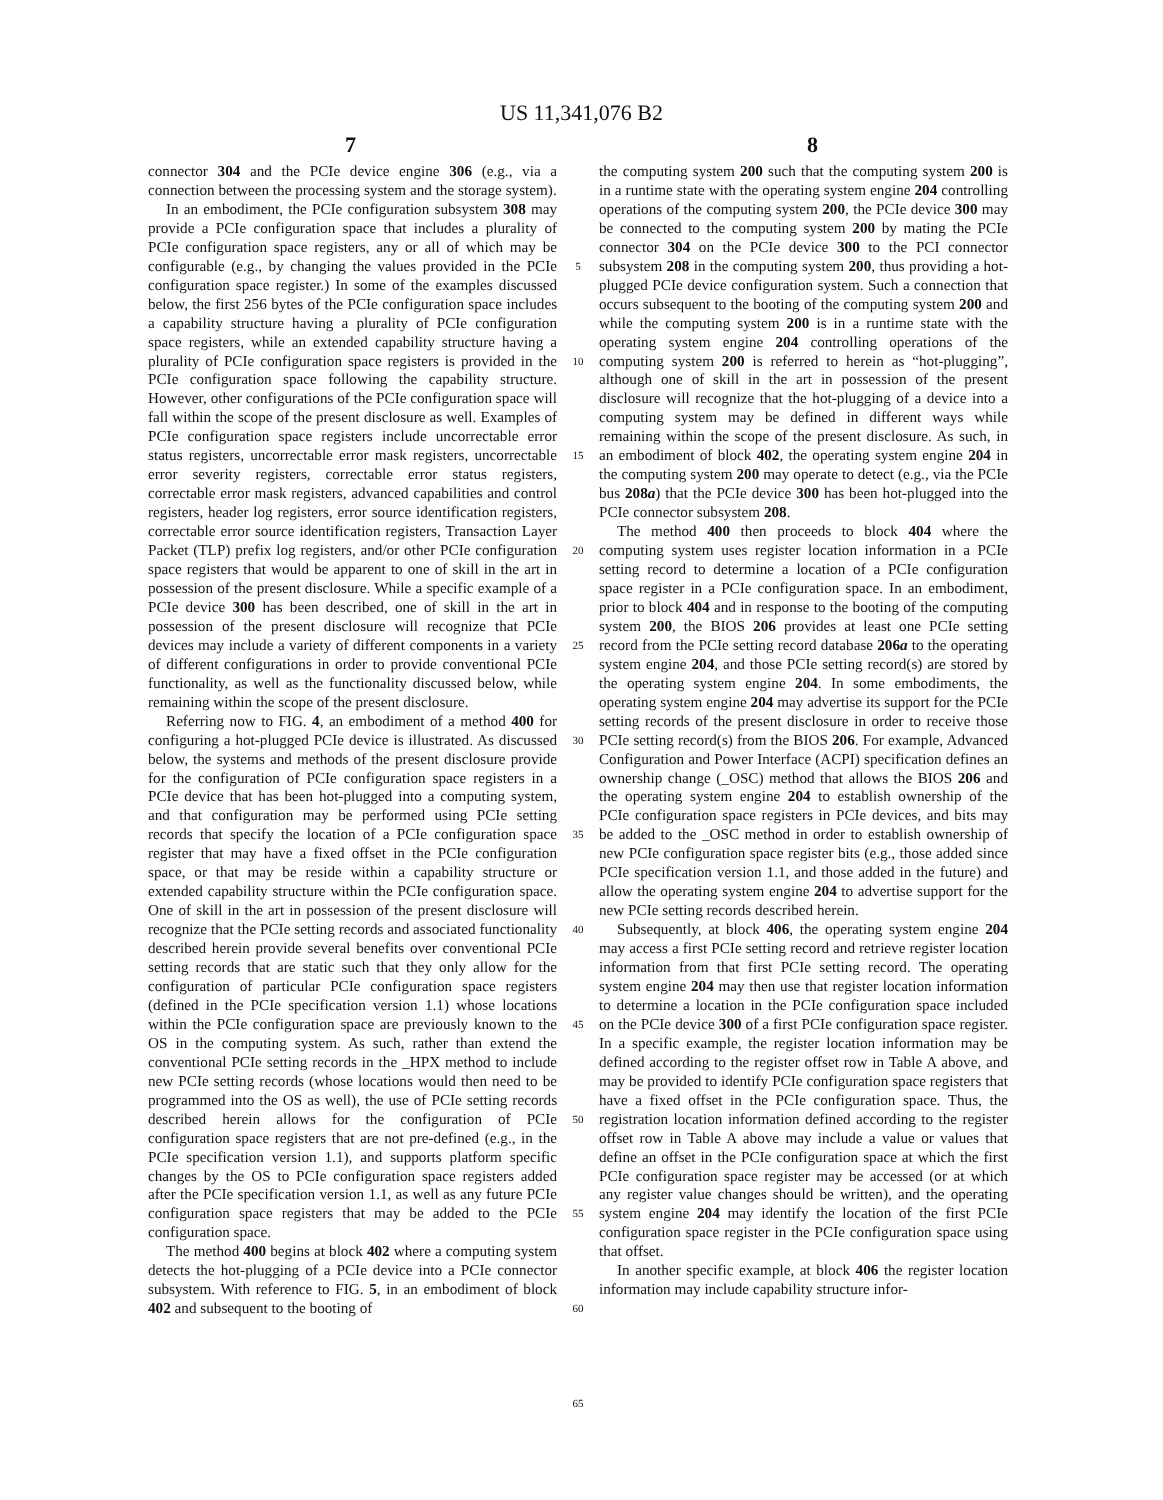US 11,341,076 B2
7 8
connector 304 and the PCIe device engine 306 (e.g., via a connection between the processing system and the storage system).
In an embodiment, the PCIe configuration subsystem 308 may provide a PCIe configuration space that includes a plurality of PCIe configuration space registers, any or all of which may be configurable (e.g., by changing the values provided in the PCIe configuration space register.) In some of the examples discussed below, the first 256 bytes of the PCIe configuration space includes a capability structure having a plurality of PCIe configuration space registers, while an extended capability structure having a plurality of PCIe configuration space registers is provided in the PCIe configuration space following the capability structure. However, other configurations of the PCIe configuration space will fall within the scope of the present disclosure as well. Examples of PCIe configuration space registers include uncorrectable error status registers, uncorrectable error mask registers, uncorrectable error severity registers, correctable error status registers, correctable error mask registers, advanced capabilities and control registers, header log registers, error source identification registers, correctable error source identification registers, Transaction Layer Packet (TLP) prefix log registers, and/or other PCIe configuration space registers that would be apparent to one of skill in the art in possession of the present disclosure. While a specific example of a PCIe device 300 has been described, one of skill in the art in possession of the present disclosure will recognize that PCIe devices may include a variety of different components in a variety of different configurations in order to provide conventional PCIe functionality, as well as the functionality discussed below, while remaining within the scope of the present disclosure.
Referring now to FIG. 4, an embodiment of a method 400 for configuring a hot-plugged PCIe device is illustrated. As discussed below, the systems and methods of the present disclosure provide for the configuration of PCIe configuration space registers in a PCIe device that has been hot-plugged into a computing system, and that configuration may be performed using PCIe setting records that specify the location of a PCIe configuration space register that may have a fixed offset in the PCIe configuration space, or that may be reside within a capability structure or extended capability structure within the PCIe configuration space. One of skill in the art in possession of the present disclosure will recognize that the PCIe setting records and associated functionality described herein provide several benefits over conventional PCIe setting records that are static such that they only allow for the configuration of particular PCIe configuration space registers (defined in the PCIe specification version 1.1) whose locations within the PCIe configuration space are previously known to the OS in the computing system. As such, rather than extend the conventional PCIe setting records in the _HPX method to include new PCIe setting records (whose locations would then need to be programmed into the OS as well), the use of PCIe setting records described herein allows for the configuration of PCIe configuration space registers that are not pre-defined (e.g., in the PCIe specification version 1.1), and supports platform specific changes by the OS to PCIe configuration space registers added after the PCIe specification version 1.1, as well as any future PCIe configuration space registers that may be added to the PCIe configuration space.
The method 400 begins at block 402 where a computing system detects the hot-plugging of a PCIe device into a PCIe connector subsystem. With reference to FIG. 5, in an embodiment of block 402 and subsequent to the booting of
5
10
15
20
25
30
35
40
45
50
55
60
65
the computing system 200 such that the computing system 200 is in a runtime state with the operating system engine 204 controlling operations of the computing system 200, the PCIe device 300 may be connected to the computing system 200 by mating the PCIe connector 304 on the PCIe device 300 to the PCI connector subsystem 208 in the computing system 200, thus providing a hot-plugged PCIe device configuration system. Such a connection that occurs subsequent to the booting of the computing system 200 and while the computing system 200 is in a runtime state with the operating system engine 204 controlling operations of the computing system 200 is referred to herein as “hot-plugging”, although one of skill in the art in possession of the present disclosure will recognize that the hot-plugging of a device into a computing system may be defined in different ways while remaining within the scope of the present disclosure. As such, in an embodiment of block 402, the operating system engine 204 in the computing system 200 may operate to detect (e.g., via the PCIe bus 208a) that the PCIe device 300 has been hot-plugged into the PCIe connector subsystem 208.
The method 400 then proceeds to block 404 where the computing system uses register location information in a PCIe setting record to determine a location of a PCIe configuration space register in a PCIe configuration space. In an embodiment, prior to block 404 and in response to the booting of the computing system 200, the BIOS 206 provides at least one PCIe setting record from the PCIe setting record database 206a to the operating system engine 204, and those PCIe setting record(s) are stored by the operating system engine 204. In some embodiments, the operating system engine 204 may advertise its support for the PCIe setting records of the present disclosure in order to receive those PCIe setting record(s) from the BIOS 206. For example, Advanced Configuration and Power Interface (ACPI) specification defines an ownership change (_OSC) method that allows the BIOS 206 and the operating system engine 204 to establish ownership of the PCIe configuration space registers in PCIe devices, and bits may be added to the _OSC method in order to establish ownership of new PCIe configuration space register bits (e.g., those added since PCIe specification version 1.1, and those added in the future) and allow the operating system engine 204 to advertise support for the new PCIe setting records described herein.
Subsequently, at block 406, the operating system engine 204 may access a first PCIe setting record and retrieve register location information from that first PCIe setting record. The operating system engine 204 may then use that register location information to determine a location in the PCIe configuration space included on the PCIe device 300 of a first PCIe configuration space register. In a specific example, the register location information may be defined according to the register offset row in Table A above, and may be provided to identify PCIe configuration space registers that have a fixed offset in the PCIe configuration space. Thus, the registration location information defined according to the register offset row in Table A above may include a value or values that define an offset in the PCIe configuration space at which the first PCIe configuration space register may be accessed (or at which any register value changes should be written), and the operating system engine 204 may identify the location of the first PCIe configuration space register in the PCIe configuration space using that offset.
In another specific example, at block 406 the register location information may include capability structure infor-